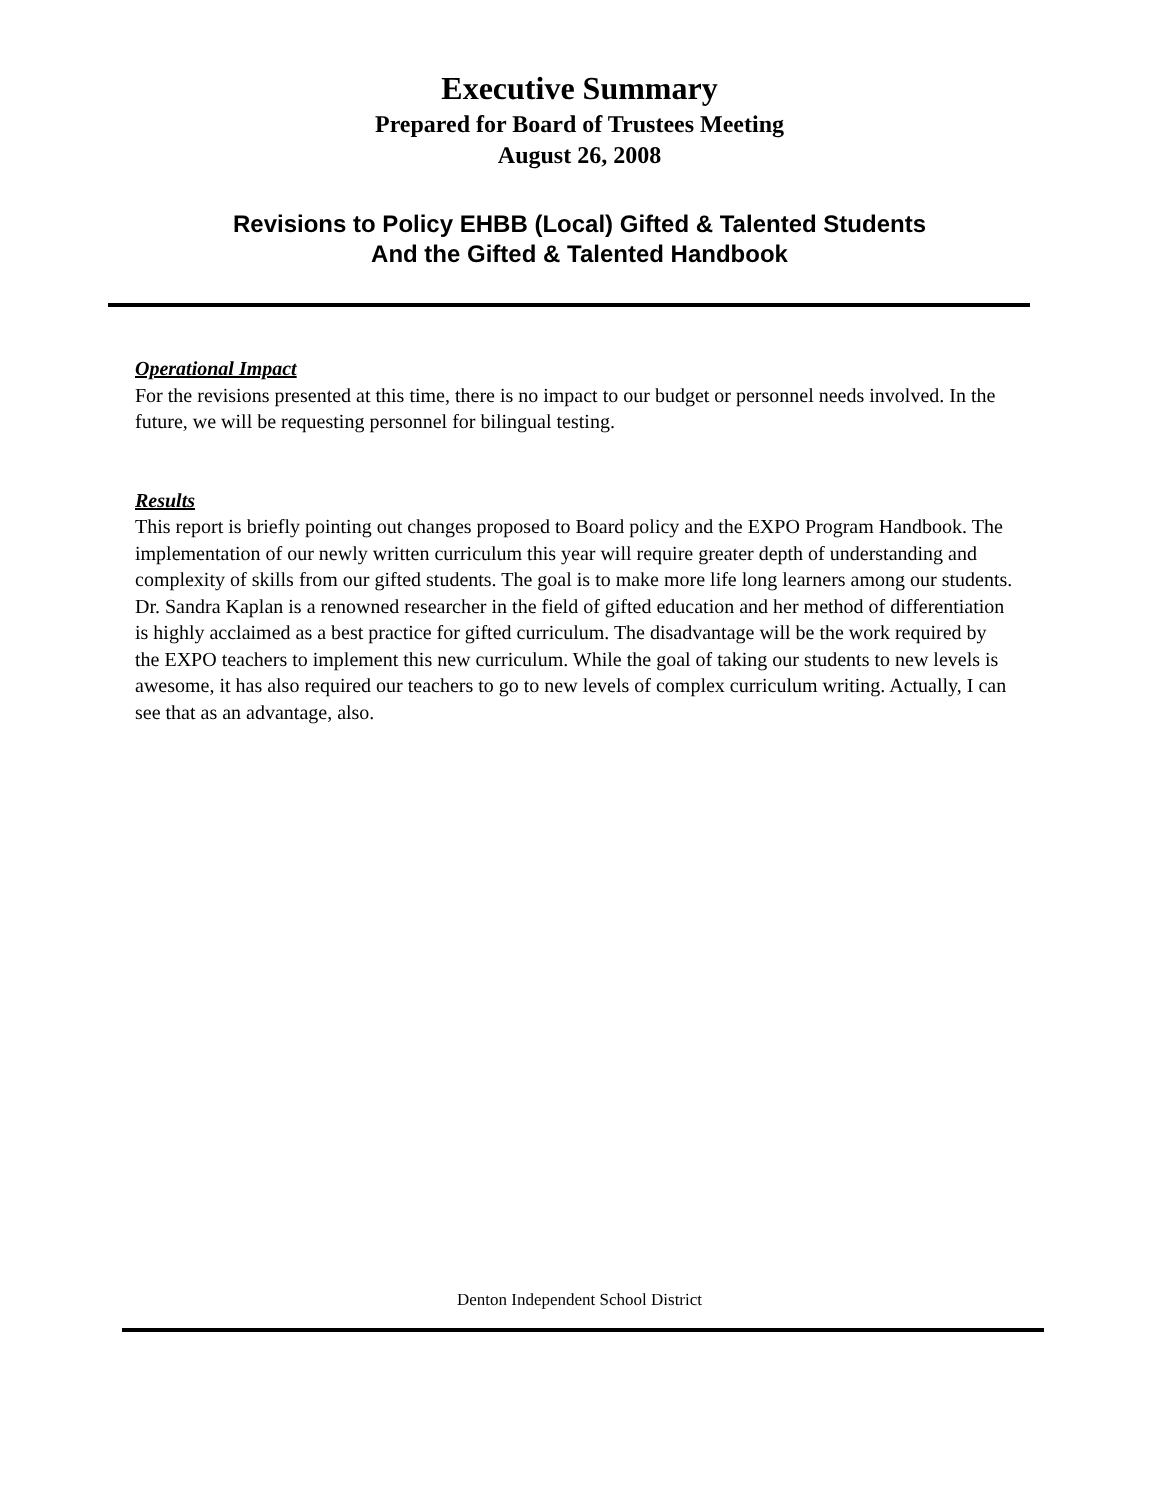Executive Summary
Prepared for Board of Trustees Meeting
August 26, 2008
Revisions to Policy EHBB (Local) Gifted & Talented Students
And the Gifted & Talented Handbook
Operational Impact
For the revisions presented at this time, there is no impact to our budget or personnel needs involved. In the future, we will be requesting personnel for bilingual testing.
Results
This report is briefly pointing out changes proposed to Board policy and the EXPO Program Handbook. The implementation of our newly written curriculum this year will require greater depth of understanding and complexity of skills from our gifted students. The goal is to make more life long learners among our students. Dr. Sandra Kaplan is a renowned researcher in the field of gifted education and her method of differentiation is highly acclaimed as a best practice for gifted curriculum. The disadvantage will be the work required by the EXPO teachers to implement this new curriculum. While the goal of taking our students to new levels is awesome, it has also required our teachers to go to new levels of complex curriculum writing. Actually, I can see that as an advantage, also.
Denton Independent School District